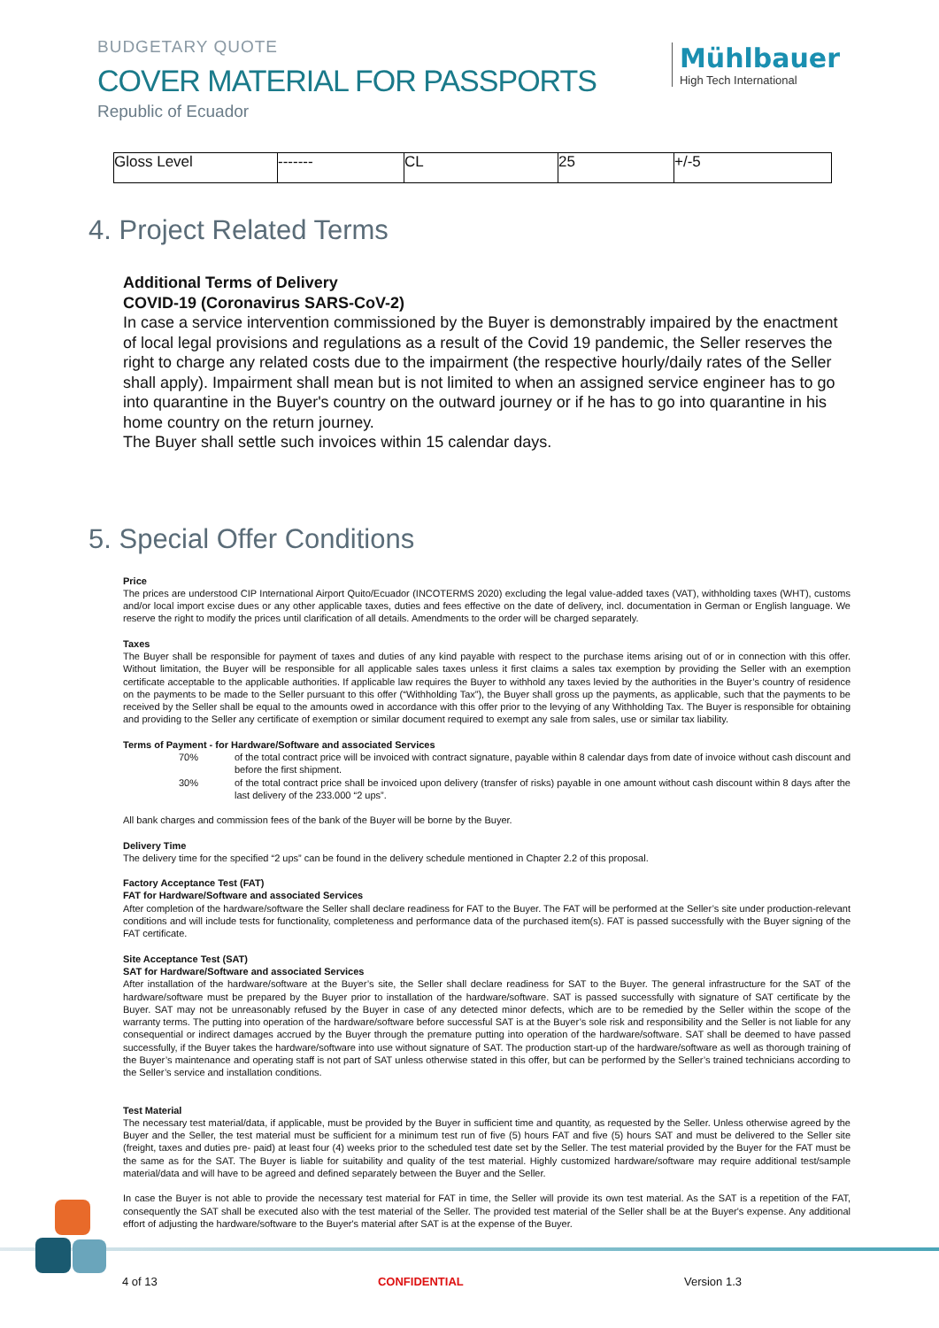BUDGETARY QUOTE
COVER MATERIAL FOR PASSPORTS
Republic of Ecuador
Mühlbauer
High Tech International
| Gloss Level | ------- | CL | 25 | +/-5 |
4. Project Related Terms
Additional Terms of Delivery
COVID-19 (Coronavirus SARS-CoV-2)
In case a service intervention commissioned by the Buyer is demonstrably impaired by the enactment of local legal provisions and regulations as a result of the Covid 19 pandemic, the Seller reserves the right to charge any related costs due to the impairment (the respective hourly/daily rates of the Seller shall apply). Impairment shall mean but is not limited to when an assigned service engineer has to go into quarantine in the Buyer's country on the outward journey or if he has to go into quarantine in his home country on the return journey.
The Buyer shall settle such invoices within 15 calendar days.
5. Special Offer Conditions
Price
The prices are understood CIP International Airport Quito/Ecuador (INCOTERMS 2020) excluding the legal value-added taxes (VAT), withholding taxes (WHT), customs and/or local import excise dues or any other applicable taxes, duties and fees effective on the date of delivery, incl. documentation in German or English language. We reserve the right to modify the prices until clarification of all details. Amendments to the order will be charged separately.
Taxes
The Buyer shall be responsible for payment of taxes and duties of any kind payable with respect to the purchase items arising out of or in connection with this offer. Without limitation, the Buyer will be responsible for all applicable sales taxes unless it first claims a sales tax exemption by providing the Seller with an exemption certificate acceptable to the applicable authorities. If applicable law requires the Buyer to withhold any taxes levied by the authorities in the Buyer’s country of residence on the payments to be made to the Seller pursuant to this offer (“Withholding Tax”), the Buyer shall gross up the payments, as applicable, such that the payments to be received by the Seller shall be equal to the amounts owed in accordance with this offer prior to the levying of any Withholding Tax. The Buyer is responsible for obtaining and providing to the Seller any certificate of exemption or similar document required to exempt any sale from sales, use or similar tax liability.
Terms of Payment - for Hardware/Software and associated Services
70% of the total contract price will be invoiced with contract signature, payable within 8 calendar days from date of invoice without cash discount and before the first shipment.
30% of the total contract price shall be invoiced upon delivery (transfer of risks) payable in one amount without cash discount within 8 days after the last delivery of the 233.000 “2 ups”.
All bank charges and commission fees of the bank of the Buyer will be borne by the Buyer.
Delivery Time
The delivery time for the specified “2 ups” can be found in the delivery schedule mentioned in Chapter 2.2 of this proposal.
Factory Acceptance Test (FAT)
FAT for Hardware/Software and associated Services
After completion of the hardware/software the Seller shall declare readiness for FAT to the Buyer. The FAT will be performed at the Seller’s site under production-relevant conditions and will include tests for functionality, completeness and performance data of the purchased item(s). FAT is passed successfully with the Buyer signing of the FAT certificate.
Site Acceptance Test (SAT)
SAT for Hardware/Software and associated Services
After installation of the hardware/software at the Buyer’s site, the Seller shall declare readiness for SAT to the Buyer. The general infrastructure for the SAT of the hardware/software must be prepared by the Buyer prior to installation of the hardware/software. SAT is passed successfully with signature of SAT certificate by the Buyer. SAT may not be unreasonably refused by the Buyer in case of any detected minor defects, which are to be remedied by the Seller within the scope of the warranty terms. The putting into operation of the hardware/software before successful SAT is at the Buyer’s sole risk and responsibility and the Seller is not liable for any consequential or indirect damages accrued by the Buyer through the premature putting into operation of the hardware/software. SAT shall be deemed to have passed successfully, if the Buyer takes the hardware/software into use without signature of SAT. The production start-up of the hardware/software as well as thorough training of the Buyer’s maintenance and operating staff is not part of SAT unless otherwise stated in this offer, but can be performed by the Seller’s trained technicians according to the Seller’s service and installation conditions.
Test Material
The necessary test material/data, if applicable, must be provided by the Buyer in sufficient time and quantity, as requested by the Seller. Unless otherwise agreed by the Buyer and the Seller, the test material must be sufficient for a minimum test run of five (5) hours FAT and five (5) hours SAT and must be delivered to the Seller site (freight, taxes and duties pre- paid) at least four (4) weeks prior to the scheduled test date set by the Seller. The test material provided by the Buyer for the FAT must be the same as for the SAT. The Buyer is liable for suitability and quality of the test material. Highly customized hardware/software may require additional test/sample material/data and will have to be agreed and defined separately between the Buyer and the Seller.
In case the Buyer is not able to provide the necessary test material for FAT in time, the Seller will provide its own test material. As the SAT is a repetition of the FAT, consequently the SAT shall be executed also with the test material of the Seller. The provided test material of the Seller shall be at the Buyer's expense. Any additional effort of adjusting the hardware/software to the Buyer's material after SAT is at the expense of the Buyer.
4 of 13 CONFIDENTIAL Version 1.3